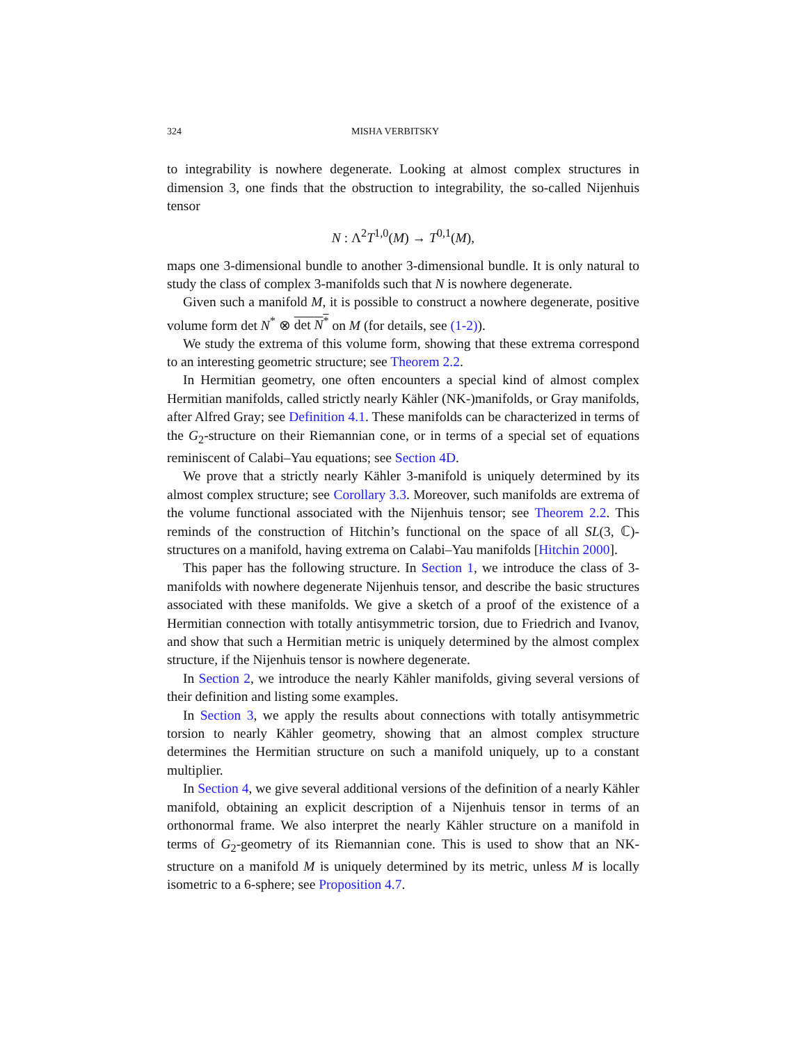324 MISHA VERBITSKY
to integrability is nowhere degenerate. Looking at almost complex structures in dimension 3, one finds that the obstruction to integrability, the so-called Nijenhuis tensor
N : Λ<sup>2</sup>T<sup>1,0</sup>(M) → T<sup>0,1</sup>(M),
maps one 3-dimensional bundle to another 3-dimensional bundle. It is only natural to study the class of complex 3-manifolds such that N is nowhere degenerate.
Given such a manifold M, it is possible to construct a nowhere degenerate, positive volume form det N<sup>*</sup> ⊗ det N<sup>*</sup> on M (for details, see (1-2)).
We study the extrema of this volume form, showing that these extrema correspond to an interesting geometric structure; see Theorem 2.2.
In Hermitian geometry, one often encounters a special kind of almost complex Hermitian manifolds, called strictly nearly Kähler (NK-)manifolds, or Gray manifolds, after Alfred Gray; see Definition 4.1. These manifolds can be characterized in terms of the G<sub>2</sub>-structure on their Riemannian cone, or in terms of a special set of equations reminiscent of Calabi–Yau equations; see Section 4D.
We prove that a strictly nearly Kähler 3-manifold is uniquely determined by its almost complex structure; see Corollary 3.3. Moreover, such manifolds are extrema of the volume functional associated with the Nijenhuis tensor; see Theorem 2.2. This reminds of the construction of Hitchin’s functional on the space of all SL(3, ℂ)-structures on a manifold, having extrema on Calabi–Yau manifolds [Hitchin 2000].
This paper has the following structure. In Section 1, we introduce the class of 3-manifolds with nowhere degenerate Nijenhuis tensor, and describe the basic structures associated with these manifolds. We give a sketch of a proof of the existence of a Hermitian connection with totally antisymmetric torsion, due to Friedrich and Ivanov, and show that such a Hermitian metric is uniquely determined by the almost complex structure, if the Nijenhuis tensor is nowhere degenerate.
In Section 2, we introduce the nearly Kähler manifolds, giving several versions of their definition and listing some examples.
In Section 3, we apply the results about connections with totally antisymmetric torsion to nearly Kähler geometry, showing that an almost complex structure determines the Hermitian structure on such a manifold uniquely, up to a constant multiplier.
In Section 4, we give several additional versions of the definition of a nearly Kähler manifold, obtaining an explicit description of a Nijenhuis tensor in terms of an orthonormal frame. We also interpret the nearly Kähler structure on a manifold in terms of G<sub>2</sub>-geometry of its Riemannian cone. This is used to show that an NK-structure on a manifold M is uniquely determined by its metric, unless M is locally isometric to a 6-sphere; see Proposition 4.7.